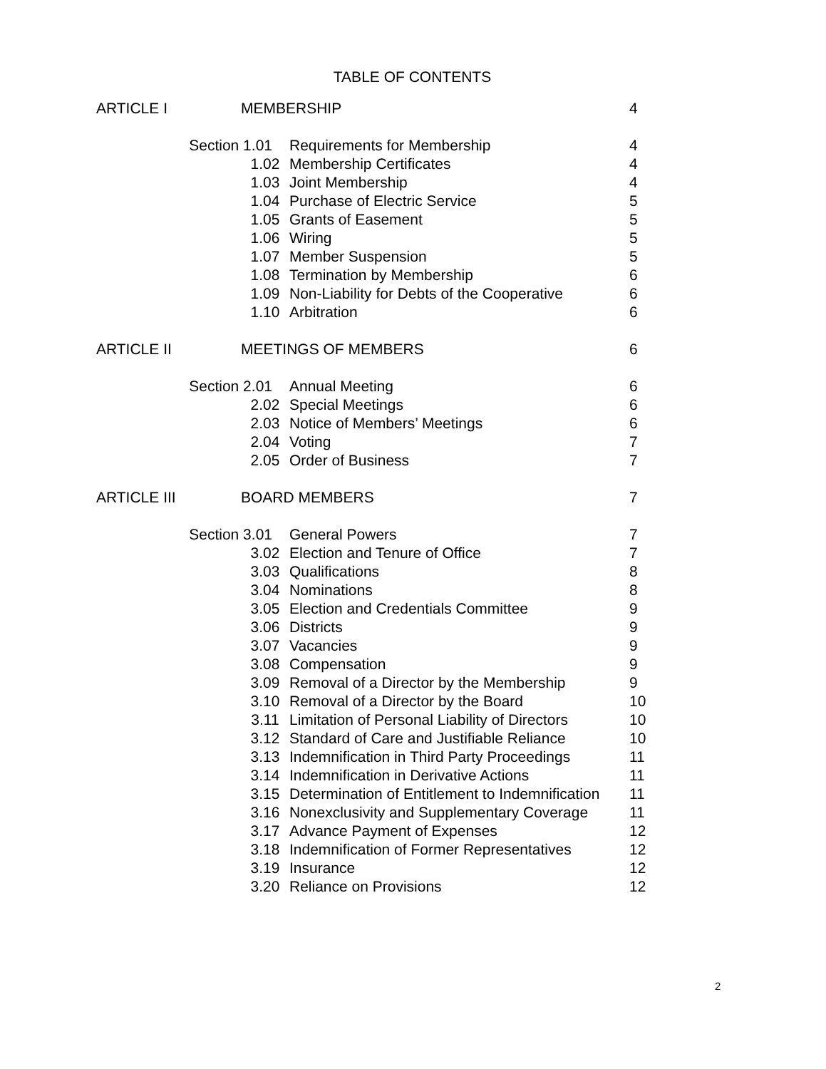TABLE OF CONTENTS
| ARTICLE I | | MEMBERSHIP | | 4 |
| | Section 1.01 | | Requirements for Membership | 4 |
| | | 1.02 | Membership Certificates | 4 |
| | | 1.03 | Joint Membership | 4 |
| | | 1.04 | Purchase of Electric Service | 5 |
| | | 1.05 | Grants of Easement | 5 |
| | | 1.06 | Wiring | 5 |
| | | 1.07 | Member Suspension | 5 |
| | | 1.08 | Termination by Membership | 6 |
| | | 1.09 | Non-Liability for Debts of the Cooperative | 6 |
| | | 1.10 | Arbitration | 6 |
| ARTICLE II | | MEETINGS OF MEMBERS | | 6 |
| | Section 2.01 | | Annual Meeting | 6 |
| | | 2.02 | Special Meetings | 6 |
| | | 2.03 | Notice of Members’ Meetings | 6 |
| | | 2.04 | Voting | 7 |
| | | 2.05 | Order of Business | 7 |
| ARTICLE III | | BOARD MEMBERS | | 7 |
| | Section 3.01 | | General Powers | 7 |
| | | 3.02 | Election and Tenure of Office | 7 |
| | | 3.03 | Qualifications | 8 |
| | | 3.04 | Nominations | 8 |
| | | 3.05 | Election and Credentials Committee | 9 |
| | | 3.06 | Districts | 9 |
| | | 3.07 | Vacancies | 9 |
| | | 3.08 | Compensation | 9 |
| | | 3.09 | Removal of a Director by the Membership | 9 |
| | | 3.10 | Removal of a Director by the Board | 10 |
| | | 3.11 | Limitation of Personal Liability of Directors | 10 |
| | | 3.12 | Standard of Care and Justifiable Reliance | 10 |
| | | 3.13 | Indemnification in Third Party Proceedings | 11 |
| | | 3.14 | Indemnification in Derivative Actions | 11 |
| | | 3.15 | Determination of Entitlement to Indemnification | 11 |
| | | 3.16 | Nonexclusivity and Supplementary Coverage | 11 |
| | | 3.17 | Advance Payment of Expenses | 12 |
| | | 3.18 | Indemnification of Former Representatives | 12 |
| | | 3.19 | Insurance | 12 |
| | | 3.20 | Reliance on Provisions | 12 |
2